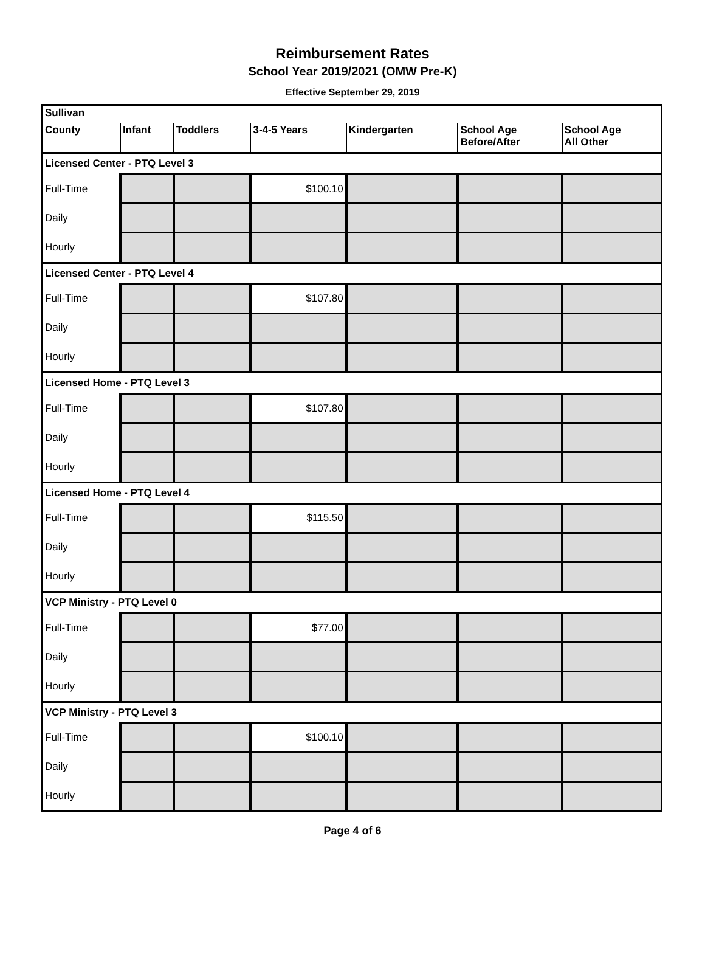Reimbursement Rates
School Year 2019/2021 (OMW Pre-K)
Effective September 29, 2019
| Sullivan | | | | | | |
| --- | --- | --- | --- | --- | --- | --- |
| County | Infant | Toddlers | 3-4-5 Years | Kindergarten | School Age Before/After | School Age All Other |
| Licensed Center - PTQ Level 3 | | | | | | |
| Full-Time | | | $100.10 | | | |
| Daily | | | | | | |
| Hourly | | | | | | |
| Licensed Center - PTQ Level 4 | | | | | | |
| Full-Time | | | $107.80 | | | |
| Daily | | | | | | |
| Hourly | | | | | | |
| Licensed Home - PTQ Level 3 | | | | | | |
| Full-Time | | | $107.80 | | | |
| Daily | | | | | | |
| Hourly | | | | | | |
| Licensed Home - PTQ Level 4 | | | | | | |
| Full-Time | | | $115.50 | | | |
| Daily | | | | | | |
| Hourly | | | | | | |
| VCP Ministry - PTQ Level 0 | | | | | | |
| Full-Time | | | $77.00 | | | |
| Daily | | | | | | |
| Hourly | | | | | | |
| VCP Ministry - PTQ Level 3 | | | | | | |
| Full-Time | | | $100.10 | | | |
| Daily | | | | | | |
| Hourly | | | | | | |
Page 4 of 6